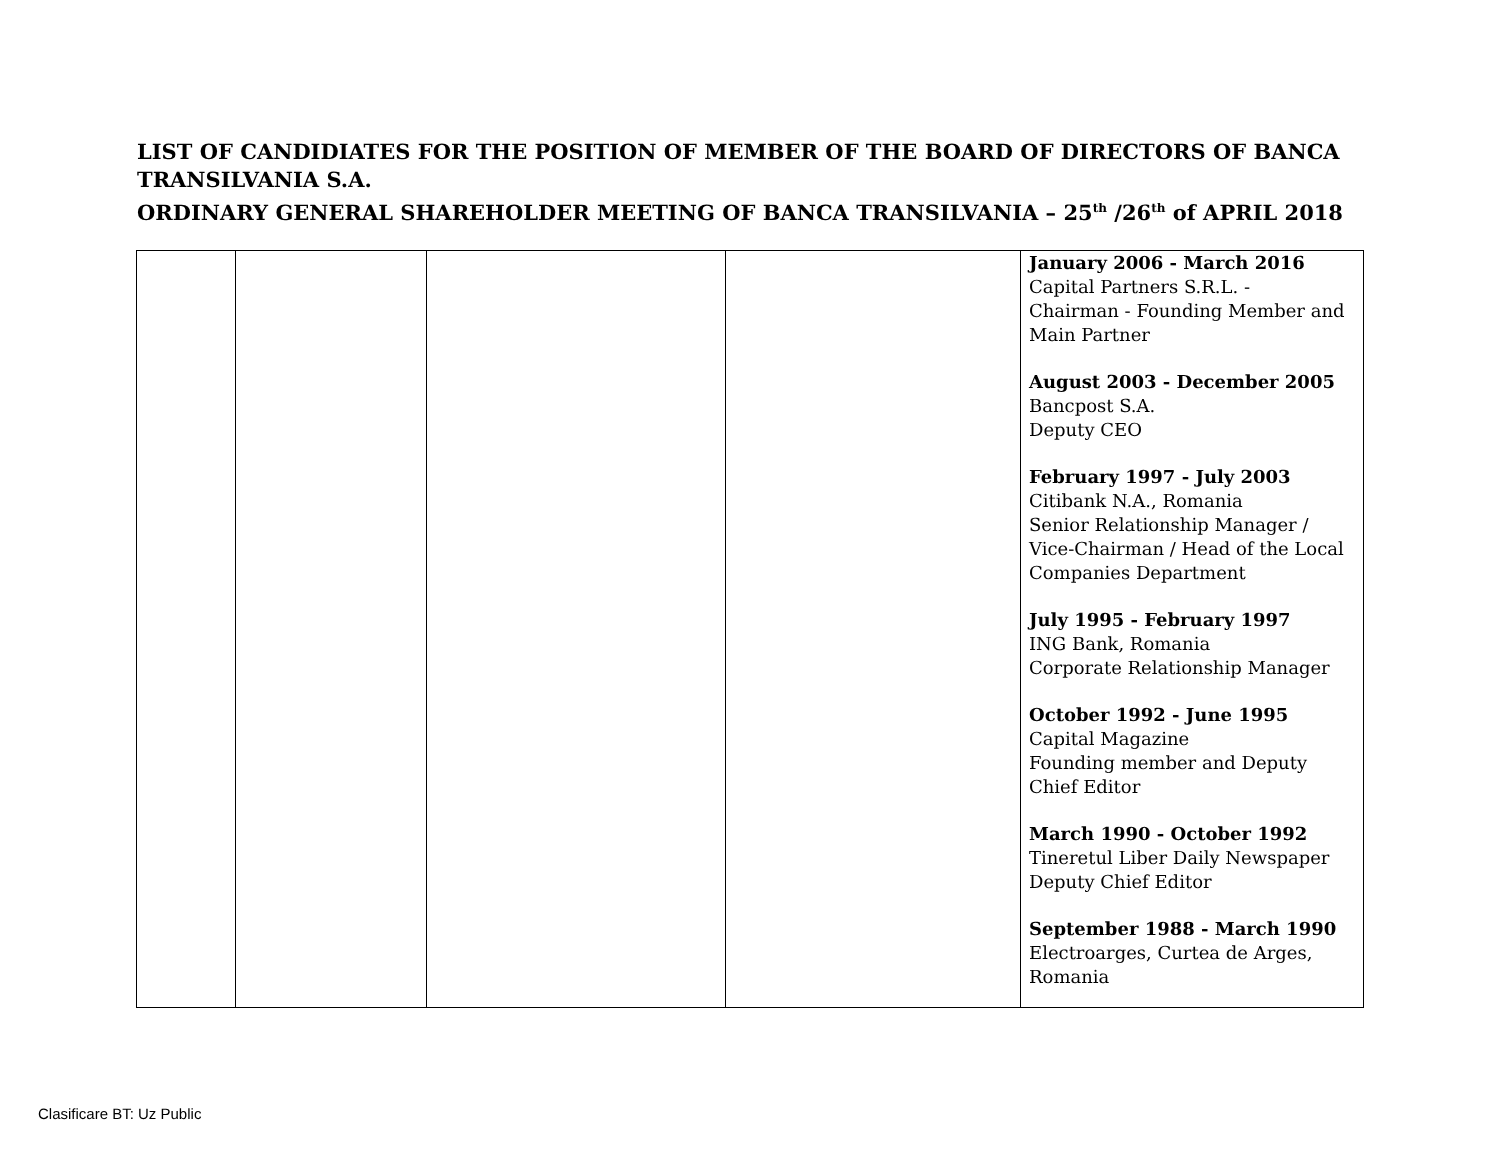LIST OF CANDIDIATES FOR THE POSITION OF MEMBER OF THE BOARD OF DIRECTORS OF BANCA TRANSILVANIA S.A.
ORDINARY GENERAL SHAREHOLDER MEETING OF BANCA TRANSILVANIA – 25<sup>th</sup> /26<sup>th</sup> of APRIL 2018
| | | | | January 2006 - March 2016 Capital Partners S.R.L. - Chairman - Founding Member and Main Partner August 2003 - December 2005 Bancpost S.A. Deputy CEO February 1997 - July 2003 Citibank N.A., Romania Senior Relationship Manager / Vice-Chairman / Head of the Local Companies Department July 1995 - February 1997 ING Bank, Romania Corporate Relationship Manager October 1992 - June 1995 Capital Magazine Founding member and Deputy Chief Editor March 1990 - October 1992 Tineretul Liber Daily Newspaper Deputy Chief Editor September 1988 - March 1990 Electroarges, Curtea de Arges, Romania |
Clasificare BT: Uz Public